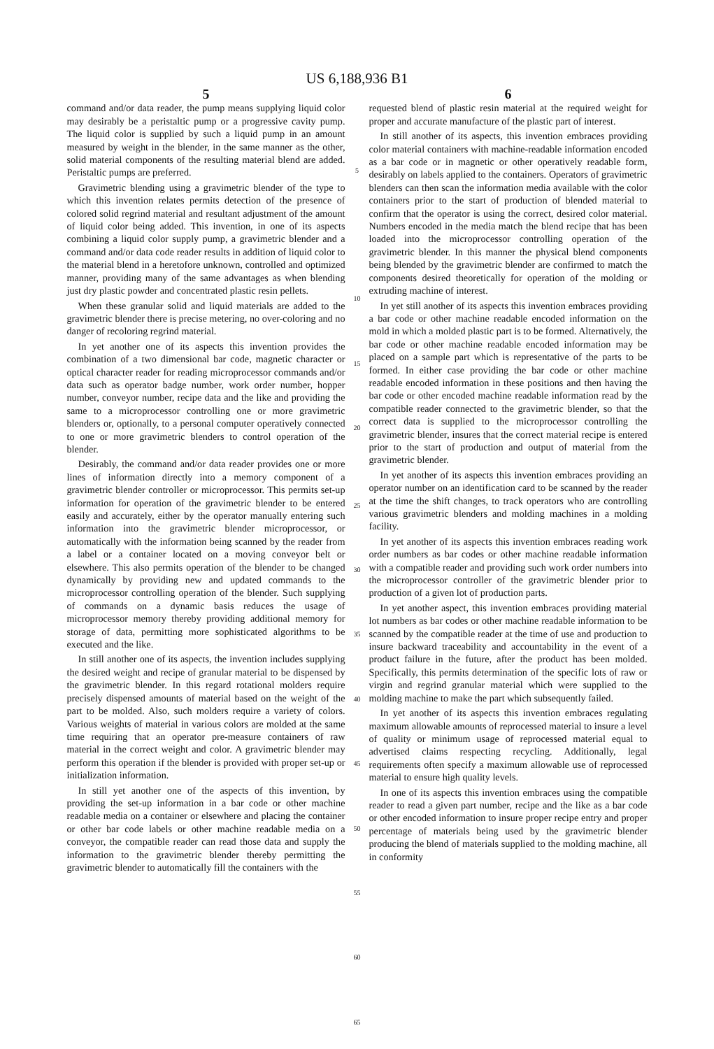US 6,188,936 B1
5
command and/or data reader, the pump means supplying liquid color may desirably be a peristaltic pump or a progressive cavity pump. The liquid color is supplied by such a liquid pump in an amount measured by weight in the blender, in the same manner as the other, solid material components of the resulting material blend are added. Peristaltic pumps are preferred.
Gravimetric blending using a gravimetric blender of the type to which this invention relates permits detection of the presence of colored solid regrind material and resultant adjustment of the amount of liquid color being added. This invention, in one of its aspects combining a liquid color supply pump, a gravimetric blender and a command and/or data code reader results in addition of liquid color to the material blend in a heretofore unknown, controlled and optimized manner, providing many of the same advantages as when blending just dry plastic powder and concentrated plastic resin pellets.
When these granular solid and liquid materials are added to the gravimetric blender there is precise metering, no over-coloring and no danger of recoloring regrind material.
In yet another one of its aspects this invention provides the combination of a two dimensional bar code, magnetic character or optical character reader for reading microprocessor commands and/or data such as operator badge number, work order number, hopper number, conveyor number, recipe data and the like and providing the same to a microprocessor controlling one or more gravimetric blenders or, optionally, to a personal computer operatively connected to one or more gravimetric blenders to control operation of the blender.
Desirably, the command and/or data reader provides one or more lines of information directly into a memory component of a gravimetric blender controller or microprocessor. This permits set-up information for operation of the gravimetric blender to be entered easily and accurately, either by the operator manually entering such information into the gravimetric blender microprocessor, or automatically with the information being scanned by the reader from a label or a container located on a moving conveyor belt or elsewhere. This also permits operation of the blender to be changed dynamically by providing new and updated commands to the microprocessor controlling operation of the blender. Such supplying of commands on a dynamic basis reduces the usage of microprocessor memory thereby providing additional memory for storage of data, permitting more sophisticated algorithms to be executed and the like.
In still another one of its aspects, the invention includes supplying the desired weight and recipe of granular material to be dispensed by the gravimetric blender. In this regard rotational molders require precisely dispensed amounts of material based on the weight of the part to be molded. Also, such molders require a variety of colors. Various weights of material in various colors are molded at the same time requiring that an operator pre-measure containers of raw material in the correct weight and color. A gravimetric blender may perform this operation if the blender is provided with proper set-up or initialization information.
In still yet another one of the aspects of this invention, by providing the set-up information in a bar code or other machine readable media on a container or elsewhere and placing the container or other bar code labels or other machine readable media on a conveyor, the compatible reader can read those data and supply the information to the gravimetric blender thereby permitting the gravimetric blender to automatically fill the containers with the
5
10
15
20
25
30
35
40
45
50
55
60
65
6
requested blend of plastic resin material at the required weight for proper and accurate manufacture of the plastic part of interest.
In still another of its aspects, this invention embraces providing color material containers with machine-readable information encoded as a bar code or in magnetic or other operatively readable form, desirably on labels applied to the containers. Operators of gravimetric blenders can then scan the information media available with the color containers prior to the start of production of blended material to confirm that the operator is using the correct, desired color material. Numbers encoded in the media match the blend recipe that has been loaded into the microprocessor controlling operation of the gravimetric blender. In this manner the physical blend components being blended by the gravimetric blender are confirmed to match the components desired theoretically for operation of the molding or extruding machine of interest.
In yet still another of its aspects this invention embraces providing a bar code or other machine readable encoded information on the mold in which a molded plastic part is to be formed. Alternatively, the bar code or other machine readable encoded information may be placed on a sample part which is representative of the parts to be formed. In either case providing the bar code or other machine readable encoded information in these positions and then having the bar code or other encoded machine readable information read by the compatible reader connected to the gravimetric blender, so that the correct data is supplied to the microprocessor controlling the gravimetric blender, insures that the correct material recipe is entered prior to the start of production and output of material from the gravimetric blender.
In yet another of its aspects this invention embraces providing an operator number on an identification card to be scanned by the reader at the time the shift changes, to track operators who are controlling various gravimetric blenders and molding machines in a molding facility.
In yet another of its aspects this invention embraces reading work order numbers as bar codes or other machine readable information with a compatible reader and providing such work order numbers into the microprocessor controller of the gravimetric blender prior to production of a given lot of production parts.
In yet another aspect, this invention embraces providing material lot numbers as bar codes or other machine readable information to be scanned by the compatible reader at the time of use and production to insure backward traceability and accountability in the event of a product failure in the future, after the product has been molded. Specifically, this permits determination of the specific lots of raw or virgin and regrind granular material which were supplied to the molding machine to make the part which subsequently failed.
In yet another of its aspects this invention embraces regulating maximum allowable amounts of reprocessed material to insure a level of quality or minimum usage of reprocessed material equal to advertised claims respecting recycling. Additionally, legal requirements often specify a maximum allowable use of reprocessed material to ensure high quality levels.
In one of its aspects this invention embraces using the compatible reader to read a given part number, recipe and the like as a bar code or other encoded information to insure proper recipe entry and proper percentage of materials being used by the gravimetric blender producing the blend of materials supplied to the molding machine, all in conformity